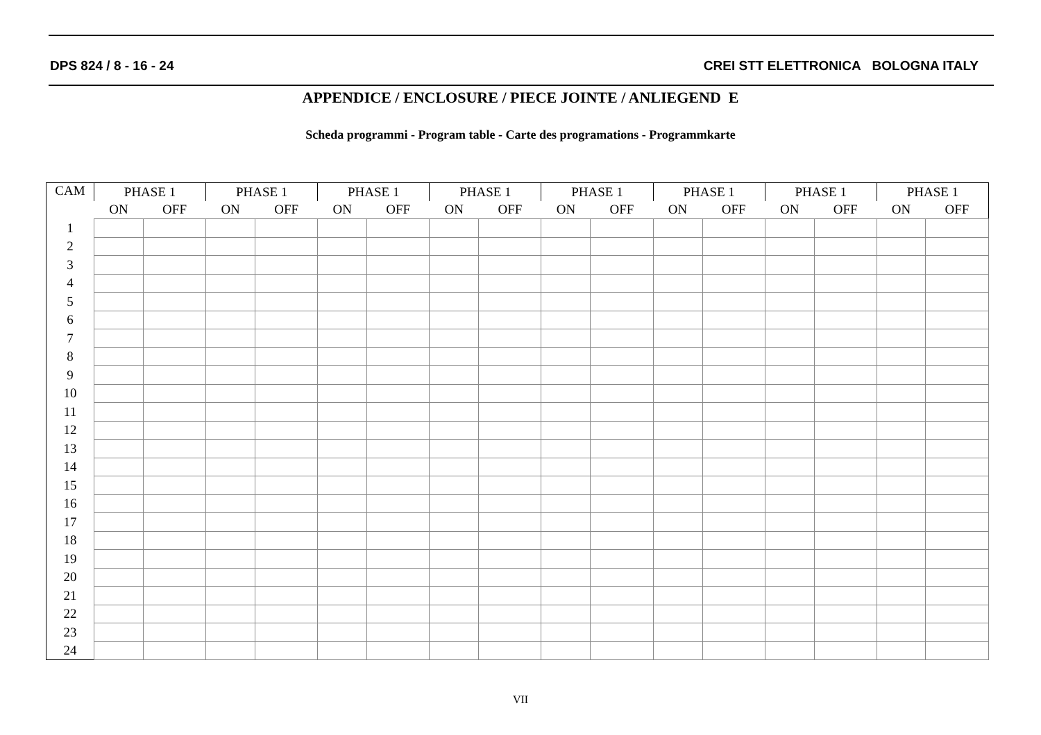DPS 824 / 8 - 16 - 24 CREI STT ELETTRONICA BOLOGNA ITALY
APPENDICE / ENCLOSURE / PIECE JOINTE / ANLIEGEND E
Scheda programmi - Program table - Carte des programations - Programmkarte
| CAM | PHASE 1 | | PHASE 1 | | PHASE 1 | | PHASE 1 | | PHASE 1 | | PHASE 1 | | PHASE 1 | | PHASE 1 | |
| --- | --- | --- | --- | --- | --- | --- | --- | --- | --- | --- | --- | --- | --- | --- | --- | --- |
| | ON | OFF | ON | OFF | ON | OFF | ON | OFF | ON | OFF | ON | OFF | ON | OFF | ON | OFF |
| 1 | | | | | | | | | | | | | | | | |
| 2 | | | | | | | | | | | | | | | | |
| 3 | | | | | | | | | | | | | | | | |
| 4 | | | | | | | | | | | | | | | | |
| 5 | | | | | | | | | | | | | | | | |
| 6 | | | | | | | | | | | | | | | | |
| 7 | | | | | | | | | | | | | | | | |
| 8 | | | | | | | | | | | | | | | | |
| 9 | | | | | | | | | | | | | | | | |
| 10 | | | | | | | | | | | | | | | | |
| 11 | | | | | | | | | | | | | | | | |
| 12 | | | | | | | | | | | | | | | | |
| 13 | | | | | | | | | | | | | | | | |
| 14 | | | | | | | | | | | | | | | | |
| 15 | | | | | | | | | | | | | | | | |
| 16 | | | | | | | | | | | | | | | | |
| 17 | | | | | | | | | | | | | | | | |
| 18 | | | | | | | | | | | | | | | | |
| 19 | | | | | | | | | | | | | | | | |
| 20 | | | | | | | | | | | | | | | | |
| 21 | | | | | | | | | | | | | | | | |
| 22 | | | | | | | | | | | | | | | | |
| 23 | | | | | | | | | | | | | | | | |
| 24 | | | | | | | | | | | | | | | | |
VII